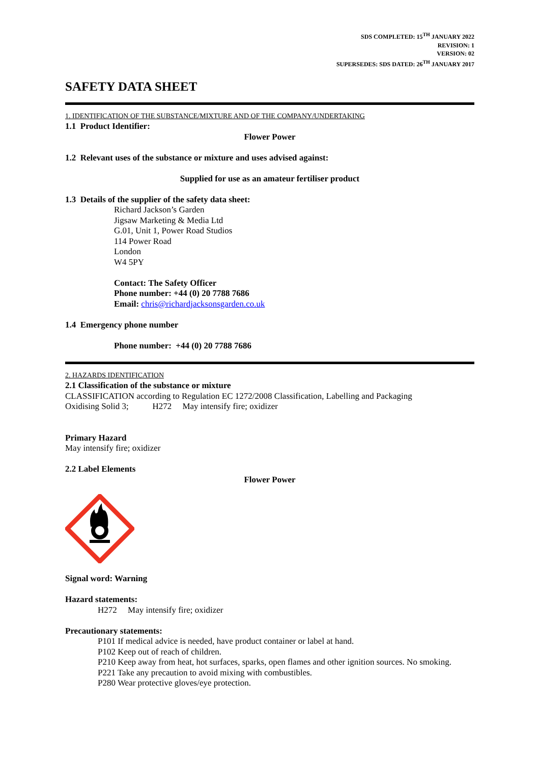SDS COMPLETED: 15<sup>TH</sup> JANUARY 2022
REVISION: 1
VERSION: 02
SUPERSEDES: SDS DATED: 26<sup>TH</sup> JANUARY 2017
SAFETY DATA SHEET
1. IDENTIFICATION OF THE SUBSTANCE/MIXTURE AND OF THE COMPANY/UNDERTAKING
1.1 Product Identifier:
Flower Power
1.2 Relevant uses of the substance or mixture and uses advised against:
Supplied for use as an amateur fertiliser product
1.3 Details of the supplier of the safety data sheet:
Richard Jackson’s Garden
Jigsaw Marketing & Media Ltd
G.01, Unit 1, Power Road Studios
114 Power Road
London
W4 5PY
Contact: The Safety Officer
Phone number: +44 (0) 20 7788 7686
Email: chris@richardjacksonsgarden.co.uk
1.4 Emergency phone number
Phone number: +44 (0) 20 7788 7686
2. HAZARDS IDENTIFICATION
2.1 Classification of the substance or mixture
CLASSIFICATION according to Regulation EC 1272/2008 Classification, Labelling and Packaging
Oxidising Solid 3; H272 May intensify fire; oxidizer
Primary Hazard
May intensify fire; oxidizer
2.2 Label Elements
Flower Power
Signal word: Warning
Hazard statements:
H272 May intensify fire; oxidizer
Precautionary statements:
P101 If medical advice is needed, have product container or label at hand.
P102 Keep out of reach of children.
P210 Keep away from heat, hot surfaces, sparks, open flames and other ignition sources. No smoking.
P221 Take any precaution to avoid mixing with combustibles.
P280 Wear protective gloves/eye protection.